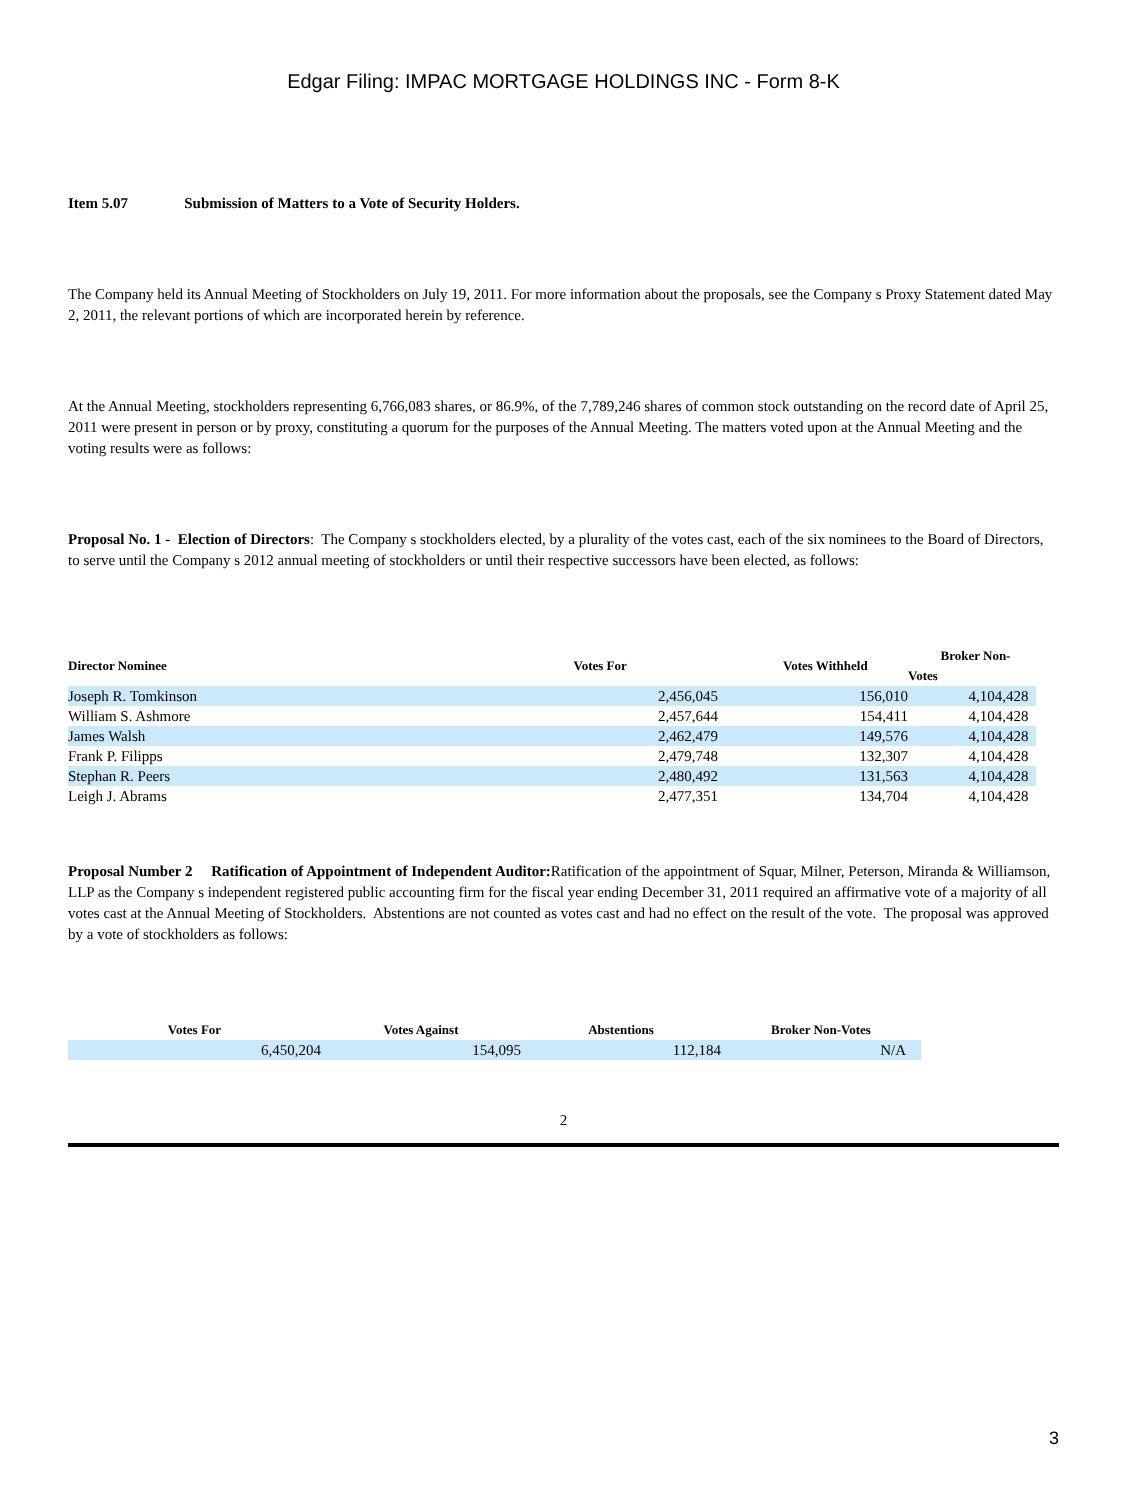Edgar Filing: IMPAC MORTGAGE HOLDINGS INC - Form 8-K
Item 5.07 Submission of Matters to a Vote of Security Holders.
The Company held its Annual Meeting of Stockholders on July 19, 2011. For more information about the proposals, see the Company s Proxy Statement dated May 2, 2011, the relevant portions of which are incorporated herein by reference.
At the Annual Meeting, stockholders representing 6,766,083 shares, or 86.9%, of the 7,789,246 shares of common stock outstanding on the record date of April 25, 2011 were present in person or by proxy, constituting a quorum for the purposes of the Annual Meeting. The matters voted upon at the Annual Meeting and the voting results were as follows:
Proposal No. 1 - Election of Directors: The Company s stockholders elected, by a plurality of the votes cast, each of the six nominees to the Board of Directors, to serve until the Company s 2012 annual meeting of stockholders or until their respective successors have been elected, as follows:
| Director Nominee | Votes For | Votes Withheld | Broker Non-Votes |
| --- | --- | --- | --- |
| Joseph R. Tomkinson | 2,456,045 | 156,010 | 4,104,428 |
| William S. Ashmore | 2,457,644 | 154,411 | 4,104,428 |
| James Walsh | 2,462,479 | 149,576 | 4,104,428 |
| Frank P. Filipps | 2,479,748 | 132,307 | 4,104,428 |
| Stephan R. Peers | 2,480,492 | 131,563 | 4,104,428 |
| Leigh J. Abrams | 2,477,351 | 134,704 | 4,104,428 |
Proposal Number 2 Ratification of Appointment of Independent Auditor: Ratification of the appointment of Squar, Milner, Peterson, Miranda & Williamson, LLP as the Company s independent registered public accounting firm for the fiscal year ending December 31, 2011 required an affirmative vote of a majority of all votes cast at the Annual Meeting of Stockholders. Abstentions are not counted as votes cast and had no effect on the result of the vote. The proposal was approved by a vote of stockholders as follows:
| Votes For | Votes Against | Abstentions | Broker Non-Votes |
| --- | --- | --- | --- |
| 6,450,204 | 154,095 | 112,184 | N/A |
2
3